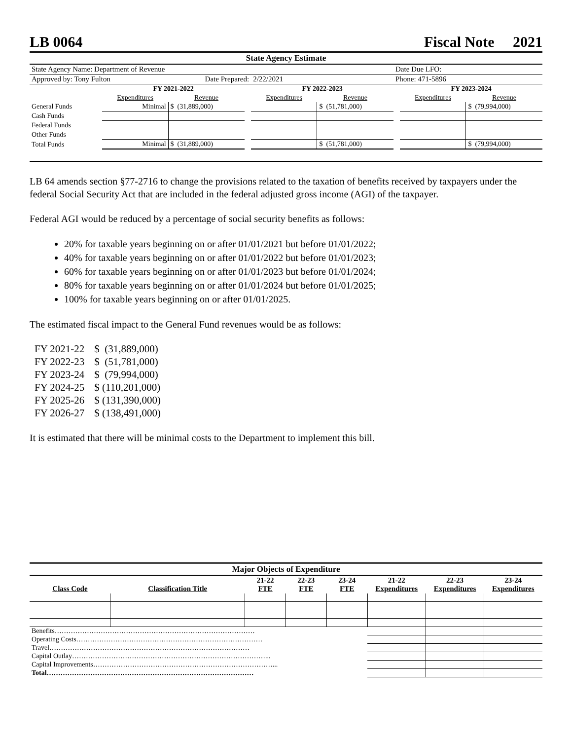LB 0064 Fiscal Note 2021
| State Agency Estimate | | | | | | | | |
| State Agency Name: Department of Revenue | | | | | | Date Due LFO: | | |
| Approved by: Tony Fulton | | Date Prepared: | | 2/22/2021 | | Phone: 471-5896 | | |
| | FY 2021-2022 | | | FY 2022-2023 | | | FY 2023-2024 | |
| | Expenditures | Revenue | | Expenditures | Revenue | | Expenditures | Revenue |
| General Funds | Minimal | $ (31,889,000) | | | $ (51,781,000) | | | $ (79,994,000) |
| Cash Funds | | | | | | | | |
| Federal Funds | | | | | | | | |
| Other Funds | | | | | | | | |
| Total Funds | Minimal | $ (31,889,000) | | | $ (51,781,000) | | | $ (79,994,000) |
LB 64 amends section §77-2716 to change the provisions related to the taxation of benefits received by taxpayers under the federal Social Security Act that are included in the federal adjusted gross income (AGI) of the taxpayer.
Federal AGI would be reduced by a percentage of social security benefits as follows:
20% for taxable years beginning on or after 01/01/2021 but before 01/01/2022;
40% for taxable years beginning on or after 01/01/2022 but before 01/01/2023;
60% for taxable years beginning on or after 01/01/2023 but before 01/01/2024;
80% for taxable years beginning on or after 01/01/2024 but before 01/01/2025;
100% for taxable years beginning on or after 01/01/2025.
The estimated fiscal impact to the General Fund revenues would be as follows:
| FY 2021-22 | $ (31,889,000) |
| FY 2022-23 | $ (51,781,000) |
| FY 2023-24 | $ (79,994,000) |
| FY 2024-25 | $ (110,201,000) |
| FY 2025-26 | $ (131,390,000) |
| FY 2026-27 | $ (138,491,000) |
It is estimated that there will be minimal costs to the Department to implement this bill.
| Major Objects of Expenditure | | | | | | | |
| --- | --- | --- | --- | --- | --- | --- | --- |
| Class Code | Classification Title | 21-22 FTE | 22-23 FTE | 23-24 FTE | 21-22 Expenditures | 22-23 Expenditures | 23-24 Expenditures |
| Benefits…………………………………………………………………………… | | | | | | | |
| Operating Costs……………………………………………………………………… | | | | | | | |
| Travel…………………………………………………………………………… | | | | | | | |
| Capital Outlay…………………………………………………………………………... | | | | | | | |
| Capital Improvements……………………………………………………………………... | | | | | | | |
| Total……………………………………………………………………………… | | | | | | | |